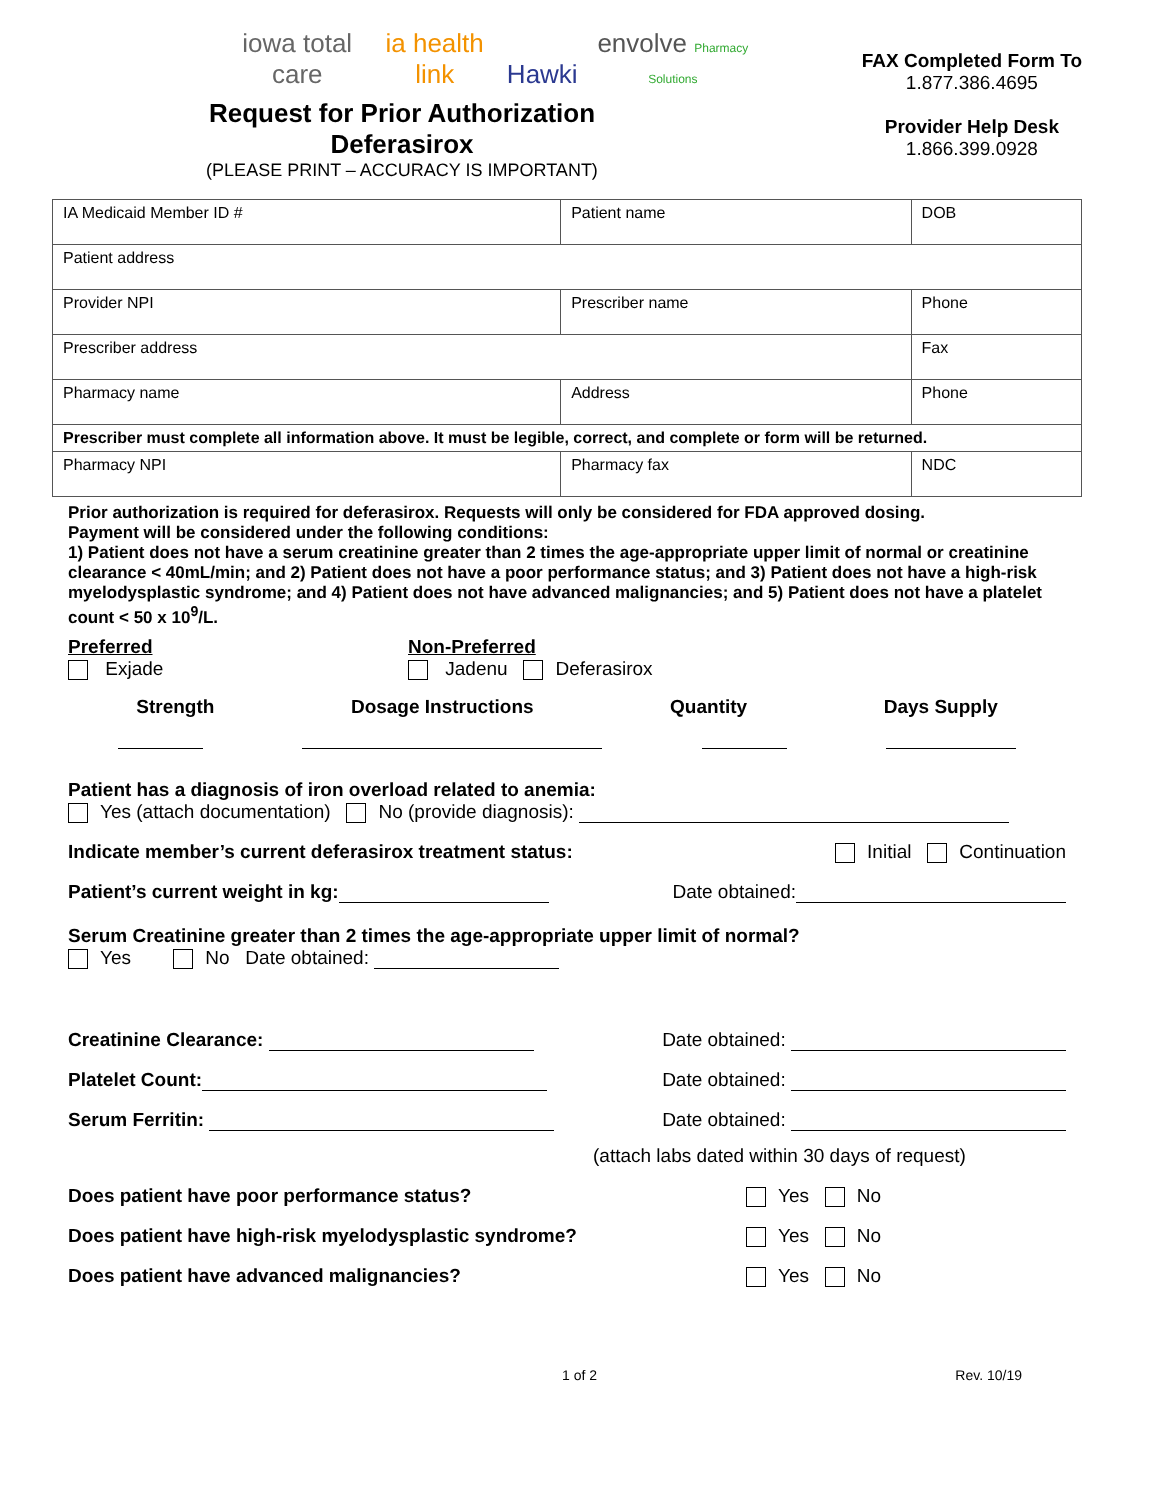iowa total care ia health link Hawki envolve Pharmacy Solutions
Request for Prior Authorization
Deferasirox
(PLEASE PRINT – ACCURACY IS IMPORTANT)
FAX Completed Form To
1.877.386.4695
Provider Help Desk
1.866.399.0928
| IA Medicaid Member ID # | Patient name | | DOB |
| Patient address | | | |
| Provider NPI | | Prescriber name | Phone |
| Prescriber address | | | Fax |
| Pharmacy name | Address | | Phone |
| Prescriber must complete all information above. It must be legible, correct, and complete or form will be returned. | | | |
| Pharmacy NPI | | Pharmacy fax | NDC |
Prior authorization is required for deferasirox. Requests will only be considered for FDA approved dosing.
Payment will be considered under the following conditions:
1) Patient does not have a serum creatinine greater than 2 times the age-appropriate upper limit of normal or creatinine clearance < 40mL/min; and 2) Patient does not have a poor performance status; and 3) Patient does not have a high-risk myelodysplastic syndrome; and 4) Patient does not have advanced malignancies; and 5) Patient does not have a platelet count < 50 x 10<sup>9</sup>/L.
Preferred
Exjade
Non-Preferred
Jadenu Deferasirox
Strength Dosage Instructions Quantity Days Supply
Patient has a diagnosis of iron overload related to anemia:
Yes (attach documentation) No (provide diagnosis):
Indicate member’s current deferasirox treatment status: Initial Continuation
Patient’s current weight in kg: Date obtained:
Serum Creatinine greater than 2 times the age-appropriate upper limit of normal?
Yes No Date obtained:
Creatinine Clearance: Date obtained:
Platelet Count: Date obtained:
Serum Ferritin: Date obtained:
(attach labs dated within 30 days of request)
Does patient have poor performance status? Yes No
Does patient have high-risk myelodysplastic syndrome? Yes No
Does patient have advanced malignancies? Yes No
1 of 2 Rev. 10/19